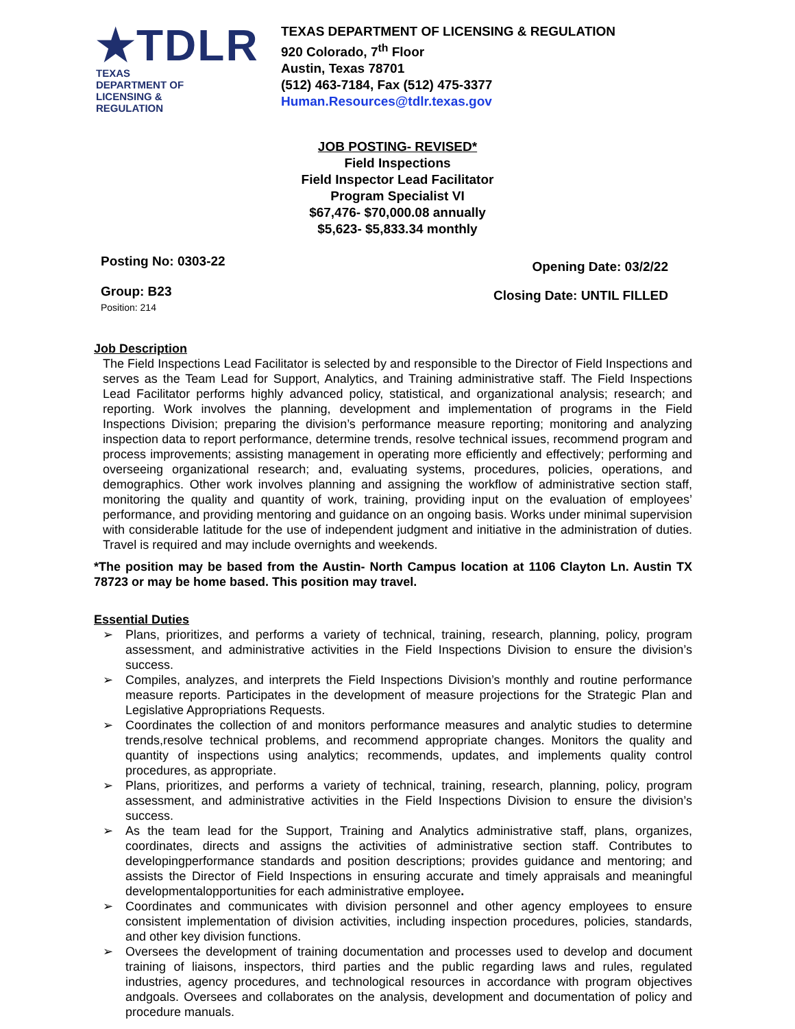★TDLR
TEXAS DEPARTMENT OF LICENSING & REGULATION
TEXAS DEPARTMENT OF LICENSING & REGULATION
920 Colorado, 7<sup>th</sup> Floor
Austin, Texas 78701
(512) 463-7184, Fax (512) 475-3377
Human.Resources@tdlr.texas.gov
JOB POSTING- REVISED*
Field Inspections
Field Inspector Lead Facilitator
Program Specialist VI
$67,476- $70,000.08 annually
$5,623- $5,833.34 monthly
Posting No: 0303-22 Opening Date: 03/2/22
Group: B23
Position: 214 Closing Date: UNTIL FILLED
Job Description
The Field Inspections Lead Facilitator is selected by and responsible to the Director of Field Inspections and serves as the Team Lead for Support, Analytics, and Training administrative staff. The Field Inspections Lead Facilitator performs highly advanced policy, statistical, and organizational analysis; research; and reporting. Work involves the planning, development and implementation of programs in the Field Inspections Division; preparing the division’s performance measure reporting; monitoring and analyzing inspection data to report performance, determine trends, resolve technical issues, recommend program and process improvements; assisting management in operating more efficiently and effectively; performing and overseeing organizational research; and, evaluating systems, procedures, policies, operations, and demographics. Other work involves planning and assigning the workflow of administrative section staff, monitoring the quality and quantity of work, training, providing input on the evaluation of employees’ performance, and providing mentoring and guidance on an ongoing basis. Works under minimal supervision with considerable latitude for the use of independent judgment and initiative in the administration of duties. Travel is required and may include overnights and weekends.
*The position may be based from the Austin- North Campus location at 1106 Clayton Ln. Austin TX 78723 or may be home based. This position may travel.
Essential Duties
➢ Plans, prioritizes, and performs a variety of technical, training, research, planning, policy, program assessment, and administrative activities in the Field Inspections Division to ensure the division’s success.
➢ Compiles, analyzes, and interprets the Field Inspections Division’s monthly and routine performance measure reports. Participates in the development of measure projections for the Strategic Plan and Legislative Appropriations Requests.
➢ Coordinates the collection of and monitors performance measures and analytic studies to determine trends,resolve technical problems, and recommend appropriate changes. Monitors the quality and quantity of inspections using analytics; recommends, updates, and implements quality control procedures, as appropriate.
➢ Plans, prioritizes, and performs a variety of technical, training, research, planning, policy, program assessment, and administrative activities in the Field Inspections Division to ensure the division’s success.
➢ As the team lead for the Support, Training and Analytics administrative staff, plans, organizes, coordinates, directs and assigns the activities of administrative section staff. Contributes to developingperformance standards and position descriptions; provides guidance and mentoring; and assists the Director of Field Inspections in ensuring accurate and timely appraisals and meaningful developmentalopportunities for each administrative employee.
➢ Coordinates and communicates with division personnel and other agency employees to ensure consistent implementation of division activities, including inspection procedures, policies, standards, and other key division functions.
➢ Oversees the development of training documentation and processes used to develop and document training of liaisons, inspectors, third parties and the public regarding laws and rules, regulated industries, agency procedures, and technological resources in accordance with program objectives andgoals. Oversees and collaborates on the analysis, development and documentation of policy and procedure manuals.